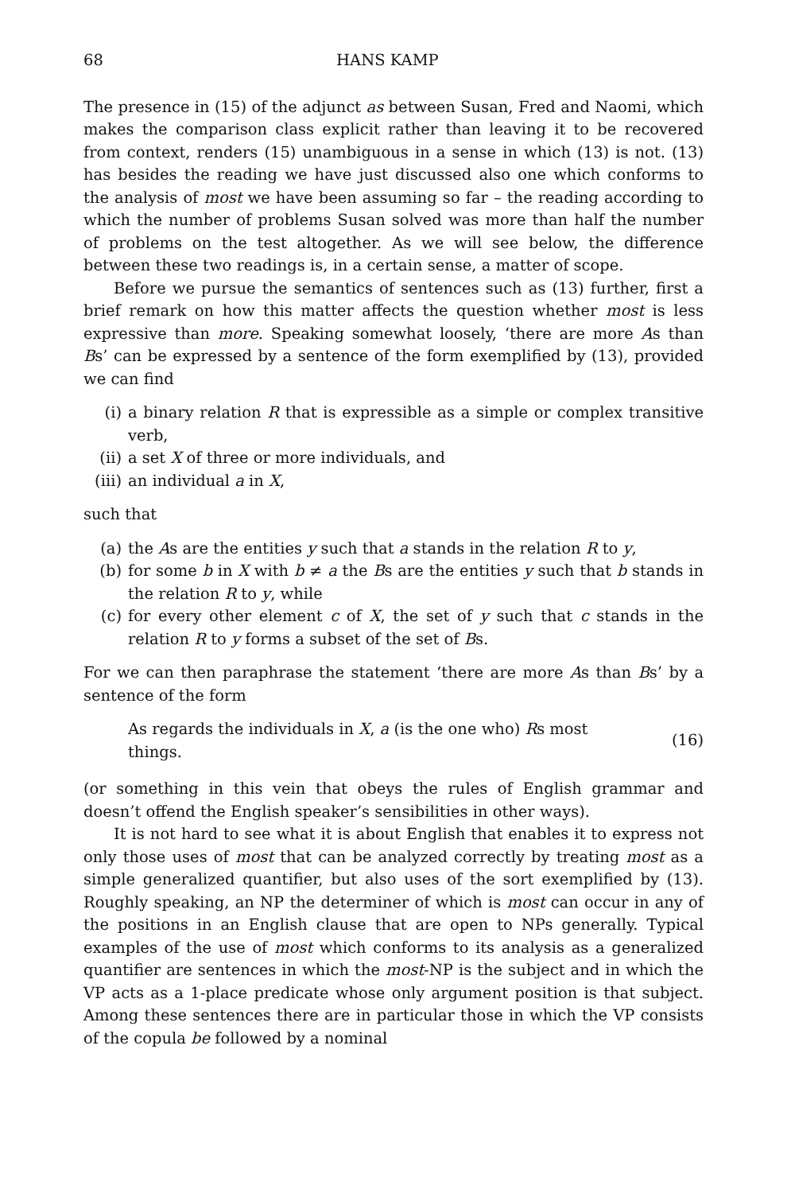68 HANS KAMP
The presence in (15) of the adjunct as between Susan, Fred and Naomi, which makes the comparison class explicit rather than leaving it to be recovered from context, renders (15) unambiguous in a sense in which (13) is not. (13) has besides the reading we have just discussed also one which conforms to the analysis of most we have been assuming so far – the reading according to which the number of problems Susan solved was more than half the number of problems on the test altogether. As we will see below, the difference between these two readings is, in a certain sense, a matter of scope.
Before we pursue the semantics of sentences such as (13) further, first a brief remark on how this matter affects the question whether most is less expressive than more. Speaking somewhat loosely, ‘there are more As than Bs’ can be expressed by a sentence of the form exemplified by (13), provided we can find
(i) a binary relation R that is expressible as a simple or complex transitive verb,
(ii) a set X of three or more individuals, and
(iii) an individual a in X,
such that
(a) the As are the entities y such that a stands in the relation R to y,
(b) for some b in X with b ≠ a the Bs are the entities y such that b stands in the relation R to y, while
(c) for every other element c of X, the set of y such that c stands in the relation R to y forms a subset of the set of Bs.
For we can then paraphrase the statement ‘there are more As than Bs’ by a sentence of the form
As regards the individuals in X, a (is the one who) Rs most things.
(16)
(or something in this vein that obeys the rules of English grammar and doesn’t offend the English speaker’s sensibilities in other ways).
It is not hard to see what it is about English that enables it to express not only those uses of most that can be analyzed correctly by treating most as a simple generalized quantifier, but also uses of the sort exemplified by (13). Roughly speaking, an NP the determiner of which is most can occur in any of the positions in an English clause that are open to NPs generally. Typical examples of the use of most which conforms to its analysis as a generalized quantifier are sentences in which the most-NP is the subject and in which the VP acts as a 1-place predicate whose only argument position is that subject. Among these sentences there are in particular those in which the VP consists of the copula be followed by a nominal